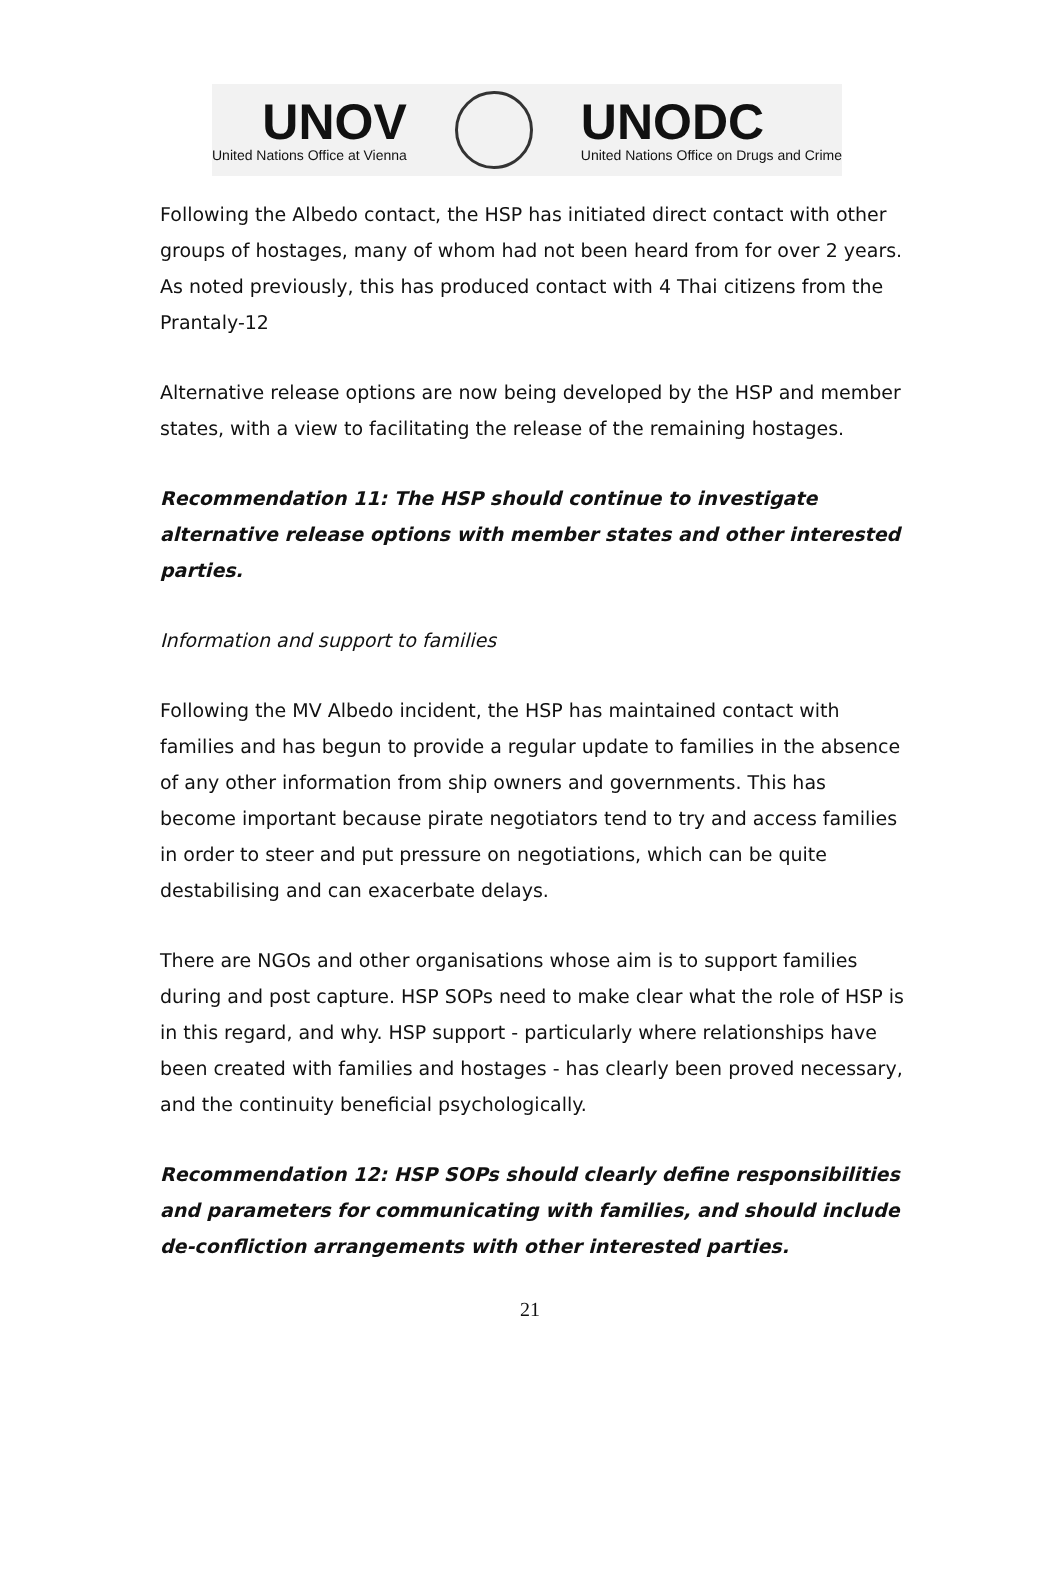UNOV
United Nations Office at Vienna
UNODC
United Nations Office on Drugs and Crime
Following the Albedo contact, the HSP has initiated direct contact with other groups of hostages, many of whom had not been heard from for over 2 years. As noted previously, this has produced contact with 4 Thai citizens from the Prantaly-12
Alternative release options are now being developed by the HSP and member states, with a view to facilitating the release of the remaining hostages.
Recommendation 11: The HSP should continue to investigate alternative release options with member states and other interested parties.
Information and support to families
Following the MV Albedo incident, the HSP has maintained contact with families and has begun to provide a regular update to families in the absence of any other information from ship owners and governments. This has become important because pirate negotiators tend to try and access families in order to steer and put pressure on negotiations, which can be quite destabilising and can exacerbate delays.
There are NGOs and other organisations whose aim is to support families during and post capture. HSP SOPs need to make clear what the role of HSP is in this regard, and why. HSP support - particularly where relationships have been created with families and hostages - has clearly been proved necessary, and the continuity beneficial psychologically.
Recommendation 12: HSP SOPs should clearly define responsibilities and parameters for communicating with families, and should include de-confliction arrangements with other interested parties.
21